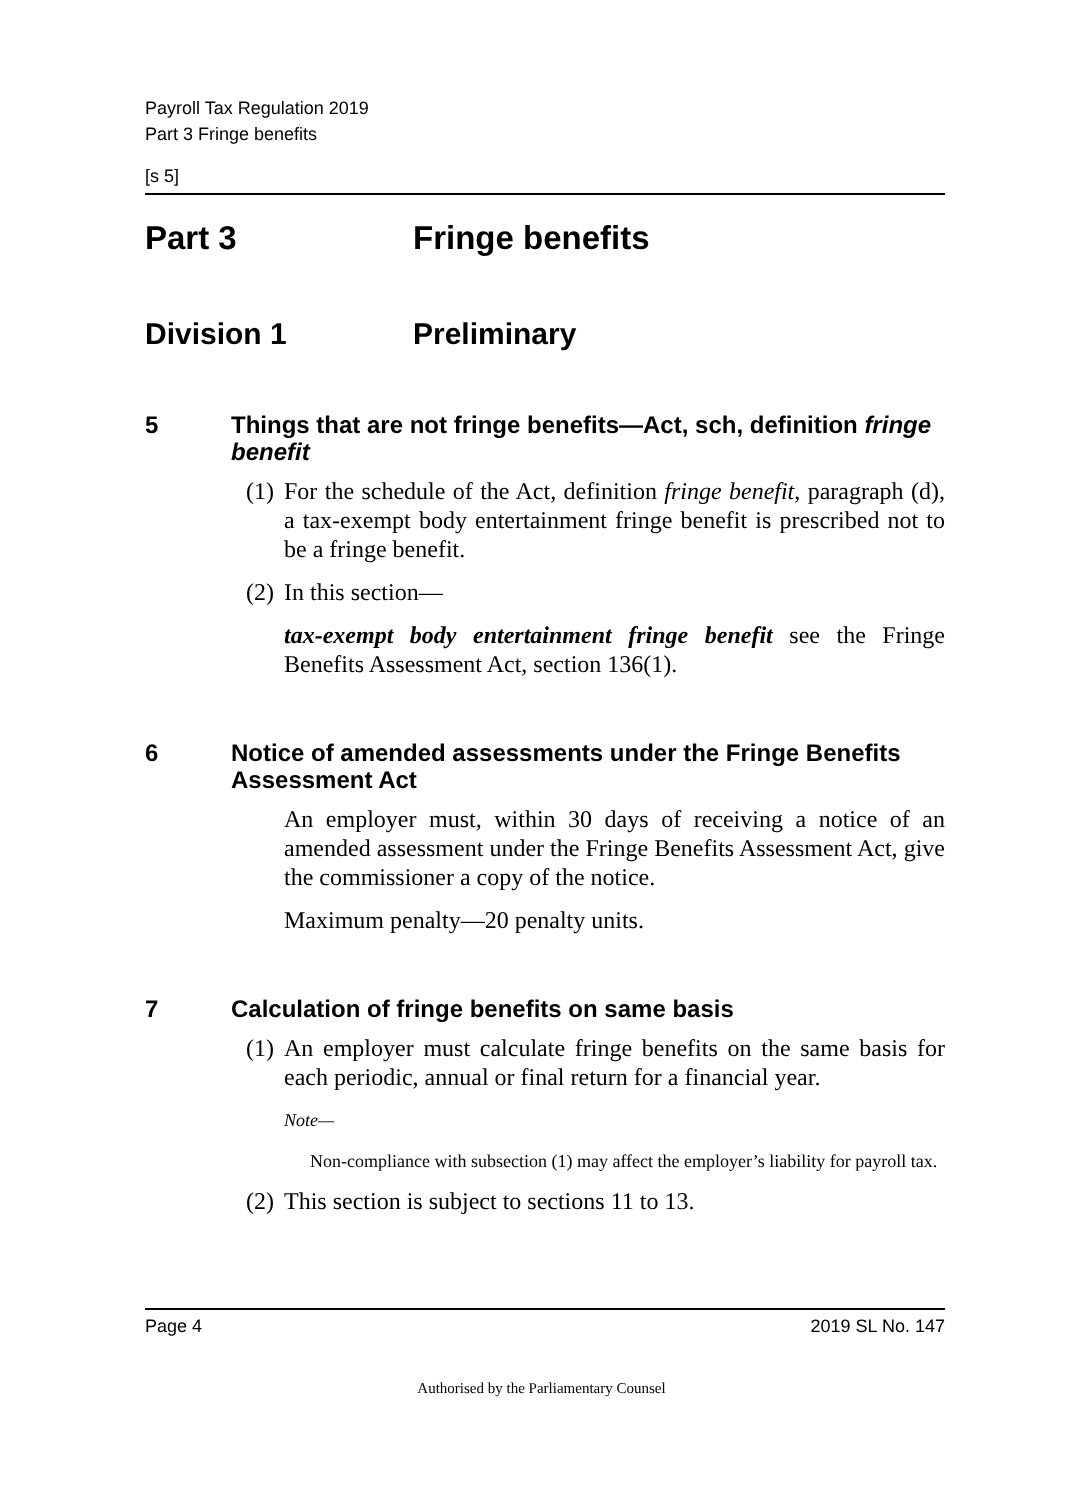Payroll Tax Regulation 2019
Part 3 Fringe benefits
[s 5]
Part 3 Fringe benefits
Division 1 Preliminary
5 Things that are not fringe benefits—Act, sch, definition fringe benefit
(1) For the schedule of the Act, definition fringe benefit, paragraph (d), a tax-exempt body entertainment fringe benefit is prescribed not to be a fringe benefit.
(2) In this section—
tax-exempt body entertainment fringe benefit see the Fringe Benefits Assessment Act, section 136(1).
6 Notice of amended assessments under the Fringe Benefits Assessment Act
An employer must, within 30 days of receiving a notice of an amended assessment under the Fringe Benefits Assessment Act, give the commissioner a copy of the notice.
Maximum penalty—20 penalty units.
7 Calculation of fringe benefits on same basis
(1) An employer must calculate fringe benefits on the same basis for each periodic, annual or final return for a financial year.
Note—
Non-compliance with subsection (1) may affect the employer’s liability for payroll tax.
(2) This section is subject to sections 11 to 13.
Page 4 2019 SL No. 147
Authorised by the Parliamentary Counsel